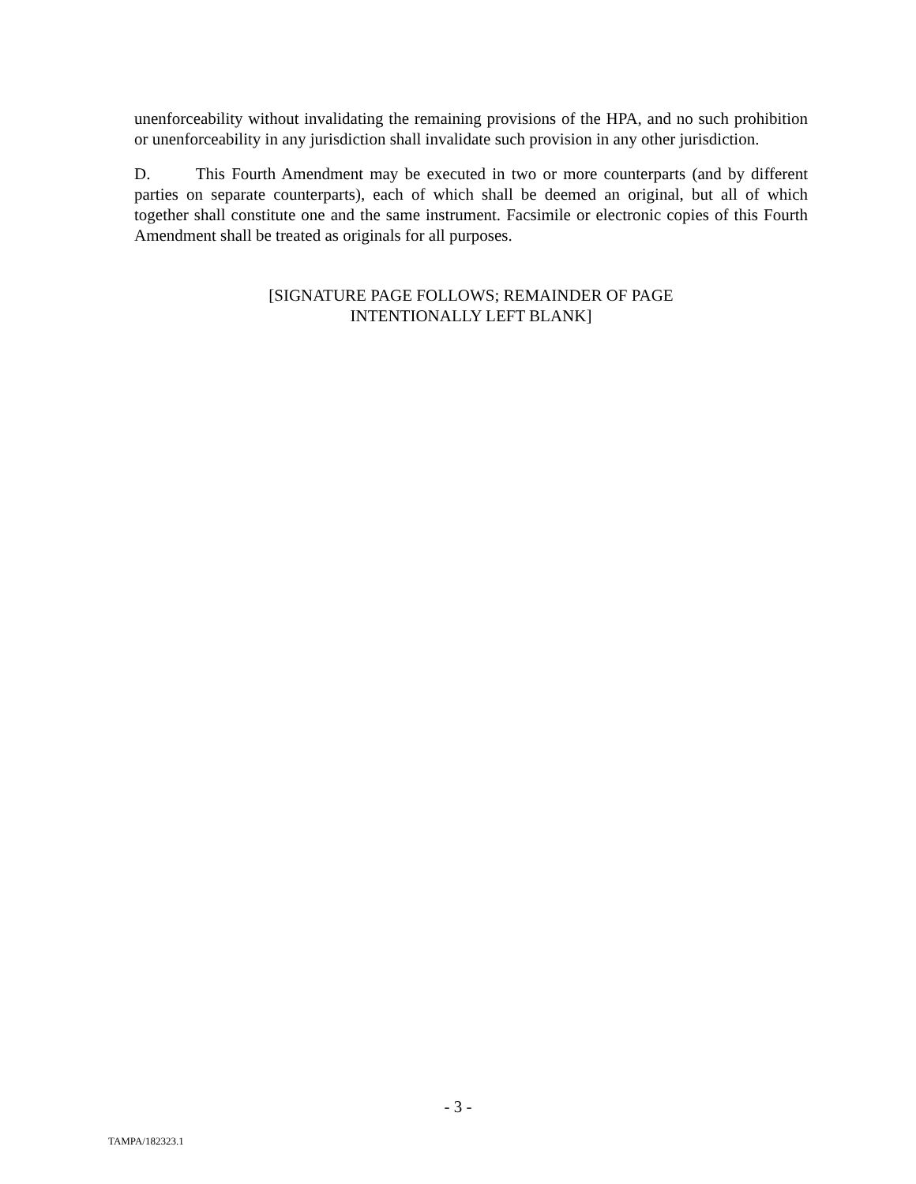unenforceability without invalidating the remaining provisions of the HPA, and no such prohibition or unenforceability in any jurisdiction shall invalidate such provision in any other jurisdiction.
D. This Fourth Amendment may be executed in two or more counterparts (and by different parties on separate counterparts), each of which shall be deemed an original, but all of which together shall constitute one and the same instrument. Facsimile or electronic copies of this Fourth Amendment shall be treated as originals for all purposes.
[SIGNATURE PAGE FOLLOWS; REMAINDER OF PAGE
INTENTIONALLY LEFT BLANK]
- 3 -
TAMPA/182323.1